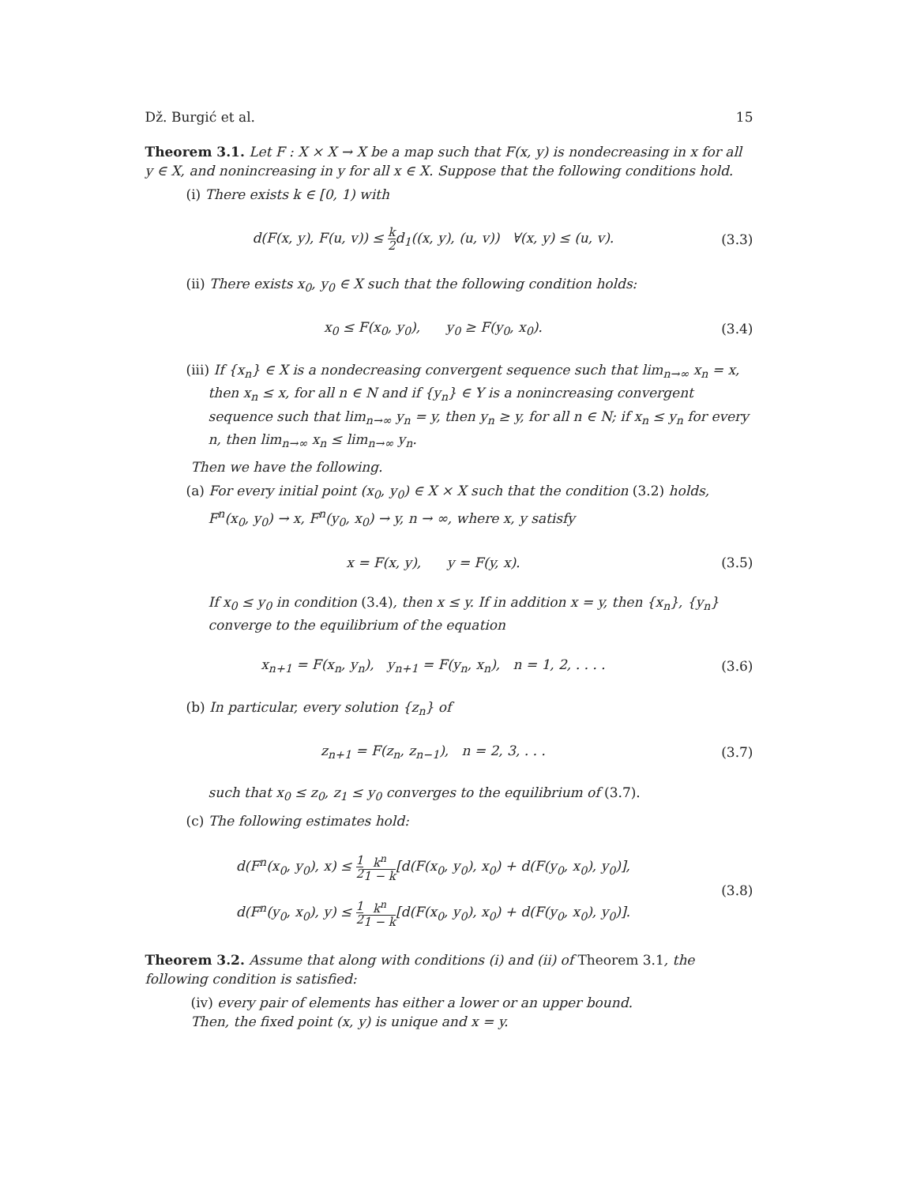Dž. Burgić et al. 15
Theorem 3.1. Let F : X × X → X be a map such that F(x, y) is nondecreasing in x for all y ∈ X, and nonincreasing in y for all x ∈ X. Suppose that the following conditions hold.
(i) There exists k ∈ [0, 1) with
d(F(x, y), F(u, v)) ≤ k 2d<sub>1</sub>((x, y), (u, v)) ∀(x, y) ≤ (u, v). (3.3)
(ii) There exists x<sub>0</sub>, y<sub>0</sub> ∈ X such that the following condition holds:
x<sub>0</sub> ≤ F(x<sub>0</sub>, y<sub>0</sub>), y<sub>0</sub> ≥ F(y<sub>0</sub>, x<sub>0</sub>). (3.4)
(iii) If {x<sub>n</sub>} ∈ X is a nondecreasing convergent sequence such that lim<sub>n→∞</sub> x<sub>n</sub> = x, then x<sub>n</sub> ≤ x, for all n ∈ N and if {y<sub>n</sub>} ∈ Y is a nonincreasing convergent sequence such that lim<sub>n→∞</sub> y<sub>n</sub> = y, then y<sub>n</sub> ≥ y, for all n ∈ N; if x<sub>n</sub> ≤ y<sub>n</sub> for every n, then lim<sub>n→∞</sub> x<sub>n</sub> ≤ lim<sub>n→∞</sub> y<sub>n</sub>.
Then we have the following.
(a) For every initial point (x<sub>0</sub>, y<sub>0</sub>) ∈ X × X such that the condition (3.2) holds, F<sup>n</sup>(x<sub>0</sub>, y<sub>0</sub>) → x, F<sup>n</sup>(y<sub>0</sub>, x<sub>0</sub>) → y, n → ∞, where x, y satisfy
x = F(x, y), y = F(y, x). (3.5)
If x<sub>0</sub> ≤ y<sub>0</sub> in condition (3.4), then x ≤ y. If in addition x = y, then {x<sub>n</sub>}, {y<sub>n</sub>} converge to the equilibrium of the equation
x<sub>n+1</sub> = F(x<sub>n</sub>, y<sub>n</sub>), y<sub>n+1</sub> = F(y<sub>n</sub>, x<sub>n</sub>), n = 1, 2, . . . . (3.6)
(b) In particular, every solution {z<sub>n</sub>} of
z<sub>n+1</sub> = F(z<sub>n</sub>, z<sub>n−1</sub>), n = 2, 3, . . . (3.7)
such that x<sub>0</sub> ≤ z<sub>0</sub>, z<sub>1</sub> ≤ y<sub>0</sub> converges to the equilibrium of (3.7).
(c) The following estimates hold:
d(F<sup>n</sup>(x<sub>0</sub>, y<sub>0</sub>), x) ≤ 1 2 k<sup>n</sup> 1 − k[d(F(x<sub>0</sub>, y<sub>0</sub>), x<sub>0</sub>) + d(F(y<sub>0</sub>, x<sub>0</sub>), y<sub>0</sub>)],
d(F<sup>n</sup>(y<sub>0</sub>, x<sub>0</sub>), y) ≤ 1 2 k<sup>n</sup> 1 − k[d(F(x<sub>0</sub>, y<sub>0</sub>), x<sub>0</sub>) + d(F(y<sub>0</sub>, x<sub>0</sub>), y<sub>0</sub>)]. (3.8)
Theorem 3.2. Assume that along with conditions (i) and (ii) of Theorem 3.1, the following condition is satisfied:
(iv) every pair of elements has either a lower or an upper bound.
Then, the fixed point (x, y) is unique and x = y.